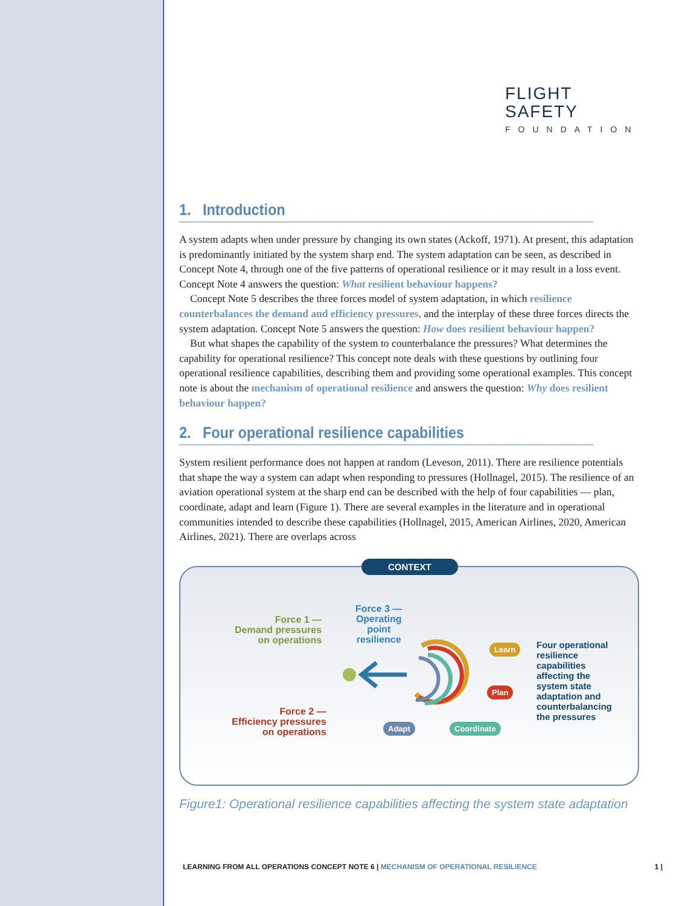FLIGHT
SAFETY
FOUNDATION
1. Introduction
A system adapts when under pressure by changing its own states (Ackoff, 1971). At present, this adaptation is predominantly initiated by the system sharp end. The system adaptation can be seen, as described in Concept Note 4, through one of the five patterns of operational resilience or it may result in a loss event. Concept Note 4 answers the question: What resilient behaviour happens?
Concept Note 5 describes the three forces model of system adaptation, in which resilience counterbalances the demand and efficiency pressures, and the interplay of these three forces directs the system adaptation. Concept Note 5 answers the question: How does resilient behaviour happen?
But what shapes the capability of the system to counterbalance the pressures? What determines the capability for operational resilience? This concept note deals with these questions by outlining four operational resilience capabilities, describing them and providing some operational examples. This concept note is about the mechanism of operational resilience and answers the question: Why does resilient behaviour happen?
2. Four operational resilience capabilities
System resilient performance does not happen at random (Leveson, 2011). There are resilience potentials that shape the way a system can adapt when responding to pressures (Hollnagel, 2015). The resilience of an aviation operational system at the sharp end can be described with the help of four capabilities — plan, coordinate, adapt and learn (Figure 1). There are several examples in the literature and in operational communities intended to describe these capabilities (Hollnagel, 2015, American Airlines, 2020, American Airlines, 2021). There are overlaps across
CONTEXT
Force 1 —
Demand pressures
on operations
Force 3 —
Operating
point
resilience
Force 2 —
Efficiency pressures
on operations
Learn
Plan
Adapt Coordinate
Four operational
resilience
capabilities
affecting the
system state
adaptation and
counterbalancing
the pressures
Figure1: Operational resilience capabilities affecting the system state adaptation
LEARNING FROM ALL OPERATIONS CONCEPT NOTE 6 | MECHANISM OF OPERATIONAL RESILIENCE 1 |